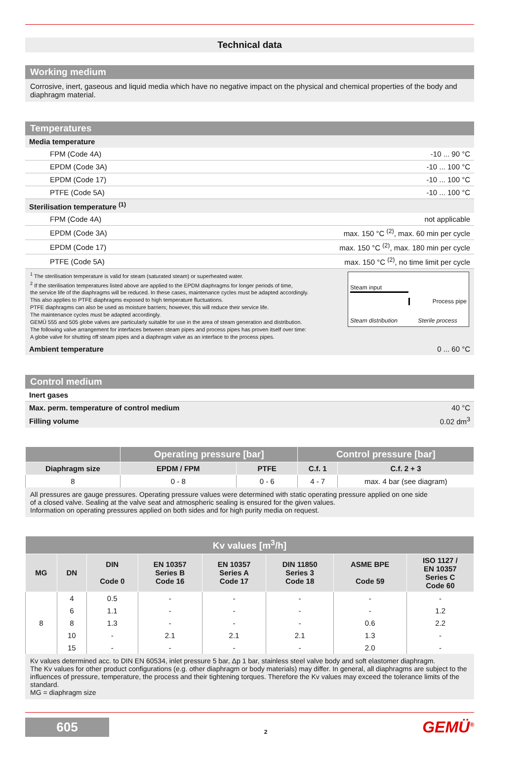Technical data
Working medium
Corrosive, inert, gaseous and liquid media which have no negative impact on the physical and chemical properties of the body and diaphragm material.
Temperatures
| Media temperature | |
| FPM (Code 4A) | -10 ... 90 °C |
| EPDM (Code 3A) | -10 ... 100 °C |
| EPDM (Code 17) | -10 ... 100 °C |
| PTFE (Code 5A) | -10 ... 100 °C |
| Sterilisation temperature <sup>(1)</sup> | |
| FPM (Code 4A) | not applicable |
| EPDM (Code 3A) | max. 150 °C <sup>(2)</sup>, max. 60 min per cycle |
| EPDM (Code 17) | max. 150 °C <sup>(2)</sup>, max. 180 min per cycle |
| PTFE (Code 5A) | max. 150 °C <sup>(2)</sup>, no time limit per cycle |
<sup>1</sup> The sterilisation temperature is valid for steam (saturated steam) or superheated water.
<sup>2</sup> If the sterilisation temperatures listed above are applied to the EPDM diaphragms for longer periods of time,
the service life of the diaphragms will be reduced. In these cases, maintenance cycles must be adapted accordingly.
This also applies to PTFE diaphragms exposed to high temperature fluctuations.
PTFE diaphragms can also be used as moisture barriers; however, this will reduce their service life.
The maintenance cycles must be adapted accordingly.
GEMÜ 555 and 505 globe valves are particularly suitable for use in the area of steam generation and distribution.
The following valve arrangement for interfaces between steam pipes and process pipes has proven itself over time:
A globe valve for shutting off steam pipes and a diaphragm valve as an interface to the process pipes.
Steam input
Process pipe
Steam distribution
Sterile process
| Ambient temperature | 0 ... 60 °C |
Control medium
| Inert gases | |
| Max. perm. temperature of control medium | 40 °C |
| Filling volume | 0.02 dm<sup>3</sup> |
| | Operating pressure [bar] | | Control pressure [bar] | |
| --- | --- | --- | --- | --- |
| Diaphragm size | EPDM / FPM | PTFE | C.f. 1 | C.f. 2 + 3 |
| 8 | 0 - 8 | 0 - 6 | 4 - 7 | max. 4 bar (see diagram) |
All pressures are gauge pressures. Operating pressure values were determined with static operating pressure applied on one side
of a closed valve. Sealing at the valve seat and atmospheric sealing is ensured for the given values.
Information on operating pressures applied on both sides and for high purity media on request.
| Kv values [m<sup>3</sup>/h] | | | | | | | |
| --- | --- | --- | --- | --- | --- | --- | --- |
| MG | DN | DIN Code 0 | EN 10357 Series B Code 16 | EN 10357 Series A Code 17 | DIN 11850 Series 3 Code 18 | ASME BPE Code 59 | ISO 1127 / EN 10357 Series C Code 60 |
| 8 | 4 | 0.5 | - | - | - | - | - |
| | 6 | 1.1 | - | - | - | - | 1.2 |
| | 8 | 1.3 | - | - | - | 0.6 | 2.2 |
| | 10 | - | 2.1 | 2.1 | 2.1 | 1.3 | - |
| | 15 | - | - | - | - | 2.0 | - |
Kv values determined acc. to DIN EN 60534, inlet pressure 5 bar, Δp 1 bar, stainless steel valve body and soft elastomer diaphragm.
The Kv values for other product configurations (e.g. other diaphragm or body materials) may differ. In general, all diaphragms are subject to the influences of pressure, temperature, the process and their tightening torques. Therefore the Kv values may exceed the tolerance limits of the standard.
MG = diaphragm size
605
2
GEMÜ<sup>®</sup>